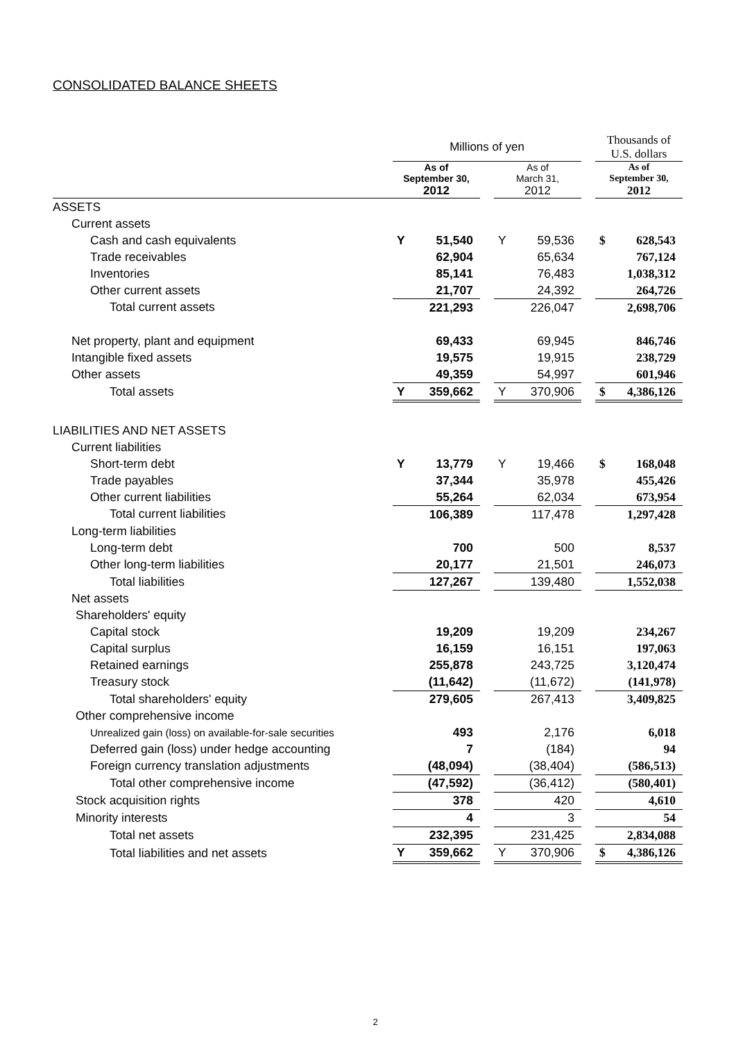CONSOLIDATED BALANCE SHEETS
| | Millions of yen | | | | Thousands of U.S. dollars |
| | As of September 30, 2012 | | As of March 31, 2012 | | As of September 30, 2012 |
| ASSETS | | | | | |
| Current assets | | | | | |
| Cash and cash equivalents | Y 51,540 | | Y 59,536 | | $ 628,543 |
| Trade receivables | 62,904 | | 65,634 | | 767,124 |
| Inventories | 85,141 | | 76,483 | | 1,038,312 |
| Other current assets | 21,707 | | 24,392 | | 264,726 |
| Total current assets | 221,293 | | 226,047 | | 2,698,706 |
| Net property, plant and equipment | 69,433 | | 69,945 | | 846,746 |
| Intangible fixed assets | 19,575 | | 19,915 | | 238,729 |
| Other assets | 49,359 | | 54,997 | | 601,946 |
| Total assets | Y 359,662 | | Y 370,906 | | $ 4,386,126 |
| LIABILITIES AND NET ASSETS | | | | | |
| Current liabilities | | | | | |
| Short-term debt | Y 13,779 | | Y 19,466 | | $ 168,048 |
| Trade payables | 37,344 | | 35,978 | | 455,426 |
| Other current liabilities | 55,264 | | 62,034 | | 673,954 |
| Total current liabilities | 106,389 | | 117,478 | | 1,297,428 |
| Long-term liabilities | | | | | |
| Long-term debt | 700 | | 500 | | 8,537 |
| Other long-term liabilities | 20,177 | | 21,501 | | 246,073 |
| Total liabilities | 127,267 | | 139,480 | | 1,552,038 |
| Net assets | | | | | |
| Shareholders' equity | | | | | |
| Capital stock | 19,209 | | 19,209 | | 234,267 |
| Capital surplus | 16,159 | | 16,151 | | 197,063 |
| Retained earnings | 255,878 | | 243,725 | | 3,120,474 |
| Treasury stock | (11,642) | | (11,672) | | (141,978) |
| Total shareholders' equity | 279,605 | | 267,413 | | 3,409,825 |
| Other comprehensive income | | | | | |
| Unrealized gain (loss) on available-for-sale securities | 493 | | 2,176 | | 6,018 |
| Deferred gain (loss) under hedge accounting | 7 | | (184) | | 94 |
| Foreign currency translation adjustments | (48,094) | | (38,404) | | (586,513) |
| Total other comprehensive income | (47,592) | | (36,412) | | (580,401) |
| Stock acquisition rights | 378 | | 420 | | 4,610 |
| Minority interests | 4 | | 3 | | 54 |
| Total net assets | 232,395 | | 231,425 | | 2,834,088 |
| Total liabilities and net assets | Y 359,662 | | Y 370,906 | | $ 4,386,126 |
2